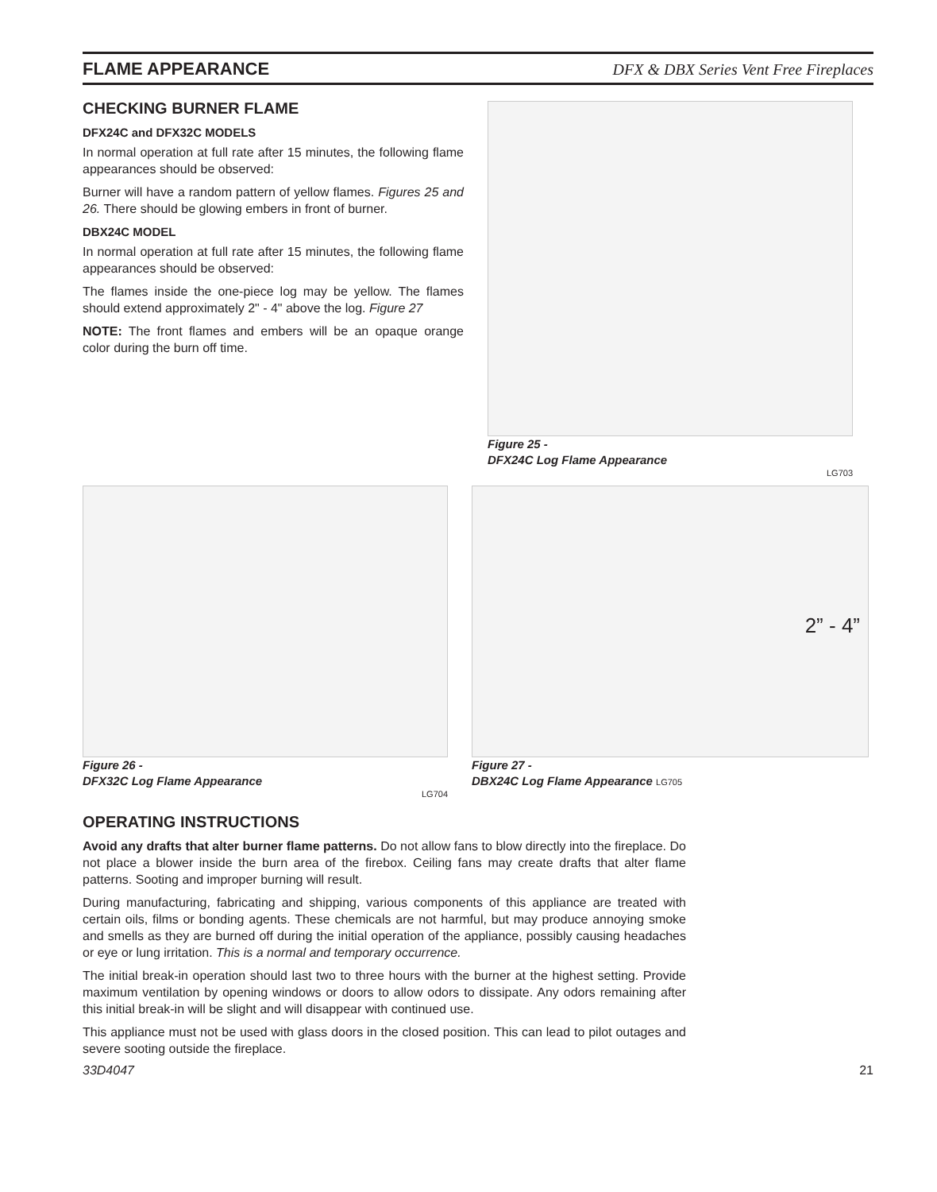FLAME APPEARANCE
DFX & DBX Series Vent Free Fireplaces
CHECKING BURNER FLAME
DFX24C and DFX32C MODELS
In normal operation at full rate after 15 minutes, the following flame appearances should be observed:
Burner will have a random pattern of yellow flames. Figures 25 and 26. There should be glowing embers in front of burner.
DBX24C MODEL
In normal operation at full rate after 15 minutes, the following flame appearances should be observed:
The flames inside the one-piece log may be yellow. The flames should extend approximately 2" - 4" above the log. Figure 27
NOTE: The front flames and embers will be an opaque orange color during the burn off time.
Figure 25 -
DFX24C Log Flame Appearance
LG703
Figure 26 -
DFX32C Log Flame Appearance
LG704
2” - 4”
Figure 27 -
DBX24C Log Flame Appearance LG705
OPERATING INSTRUCTIONS
Avoid any drafts that alter burner flame patterns. Do not allow fans to blow directly into the fireplace. Do not place a blower inside the burn area of the firebox. Ceiling fans may create drafts that alter flame patterns. Sooting and improper burning will result.
During manufacturing, fabricating and shipping, various components of this appliance are treated with certain oils, films or bonding agents. These chemicals are not harmful, but may produce annoying smoke and smells as they are burned off during the initial operation of the appliance, possibly causing headaches or eye or lung irritation. This is a normal and temporary occurrence.
The initial break-in operation should last two to three hours with the burner at the highest setting. Provide maximum ventilation by opening windows or doors to allow odors to dissipate. Any odors remaining after this initial break-in will be slight and will disappear with continued use.
This appliance must not be used with glass doors in the closed position. This can lead to pilot outages and severe sooting outside the fireplace.
33D4047 21